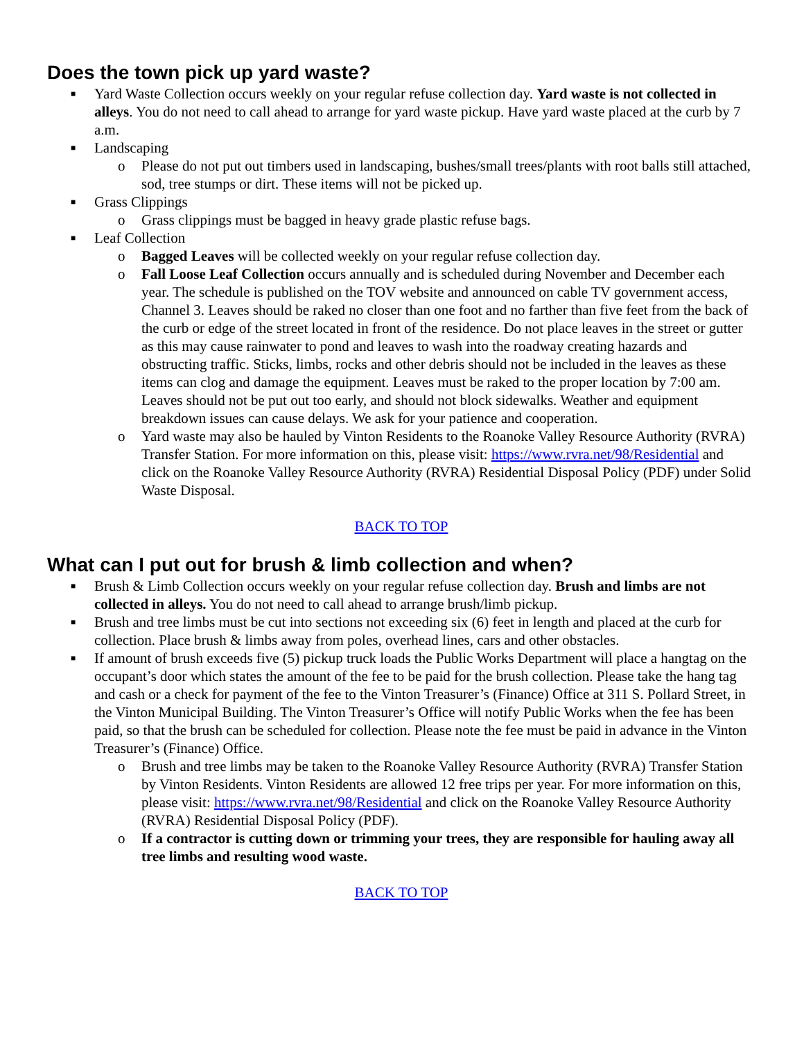Does the town pick up yard waste?
■
Yard Waste Collection occurs weekly on your regular refuse collection day. Yard waste is not collected in alleys. You do not need to call ahead to arrange for yard waste pickup. Have yard waste placed at the curb by 7 a.m.
■
Landscaping
o Please do not put out timbers used in landscaping, bushes/small trees/plants with root balls still attached, sod, tree stumps or dirt. These items will not be picked up.
■
Grass Clippings
o Grass clippings must be bagged in heavy grade plastic refuse bags.
■
Leaf Collection
o Bagged Leaves will be collected weekly on your regular refuse collection day.
o Fall Loose Leaf Collection occurs annually and is scheduled during November and December each year. The schedule is published on the TOV website and announced on cable TV government access, Channel 3. Leaves should be raked no closer than one foot and no farther than five feet from the back of the curb or edge of the street located in front of the residence. Do not place leaves in the street or gutter as this may cause rainwater to pond and leaves to wash into the roadway creating hazards and obstructing traffic. Sticks, limbs, rocks and other debris should not be included in the leaves as these items can clog and damage the equipment. Leaves must be raked to the proper location by 7:00 am. Leaves should not be put out too early, and should not block sidewalks. Weather and equipment breakdown issues can cause delays. We ask for your patience and cooperation.
o Yard waste may also be hauled by Vinton Residents to the Roanoke Valley Resource Authority (RVRA) Transfer Station. For more information on this, please visit: https://www.rvra.net/98/Residential and click on the Roanoke Valley Resource Authority (RVRA) Residential Disposal Policy (PDF) under Solid Waste Disposal.
BACK TO TOP
What can I put out for brush & limb collection and when?
■
Brush & Limb Collection occurs weekly on your regular refuse collection day. Brush and limbs are not collected in alleys. You do not need to call ahead to arrange brush/limb pickup.
■
Brush and tree limbs must be cut into sections not exceeding six (6) feet in length and placed at the curb for collection. Place brush & limbs away from poles, overhead lines, cars and other obstacles.
■
If amount of brush exceeds five (5) pickup truck loads the Public Works Department will place a hangtag on the occupant’s door which states the amount of the fee to be paid for the brush collection. Please take the hang tag and cash or a check for payment of the fee to the Vinton Treasurer’s (Finance) Office at 311 S. Pollard Street, in the Vinton Municipal Building. The Vinton Treasurer’s Office will notify Public Works when the fee has been paid, so that the brush can be scheduled for collection. Please note the fee must be paid in advance in the Vinton Treasurer’s (Finance) Office.
o Brush and tree limbs may be taken to the Roanoke Valley Resource Authority (RVRA) Transfer Station by Vinton Residents. Vinton Residents are allowed 12 free trips per year. For more information on this, please visit: https://www.rvra.net/98/Residential and click on the Roanoke Valley Resource Authority (RVRA) Residential Disposal Policy (PDF).
o If a contractor is cutting down or trimming your trees, they are responsible for hauling away all tree limbs and resulting wood waste.
BACK TO TOP